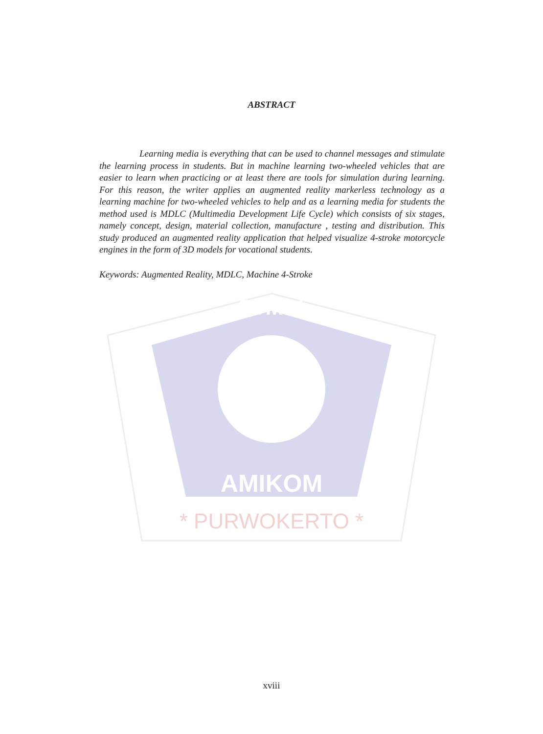STMIK
AMIKOM
* PURWOKERTO *
ABSTRACT
Learning media is everything that can be used to channel messages and stimulate the learning process in students. But in machine learning two-wheeled vehicles that are easier to learn when practicing or at least there are tools for simulation during learning. For this reason, the writer applies an augmented reality markerless technology as a learning machine for two-wheeled vehicles to help and as a learning media for students the method used is MDLC (Multimedia Development Life Cycle) which consists of six stages, namely concept, design, material collection, manufacture , testing and distribution. This study produced an augmented reality application that helped visualize 4-stroke motorcycle engines in the form of 3D models for vocational students.
Keywords: Augmented Reality, MDLC, Machine 4-Stroke
xviii